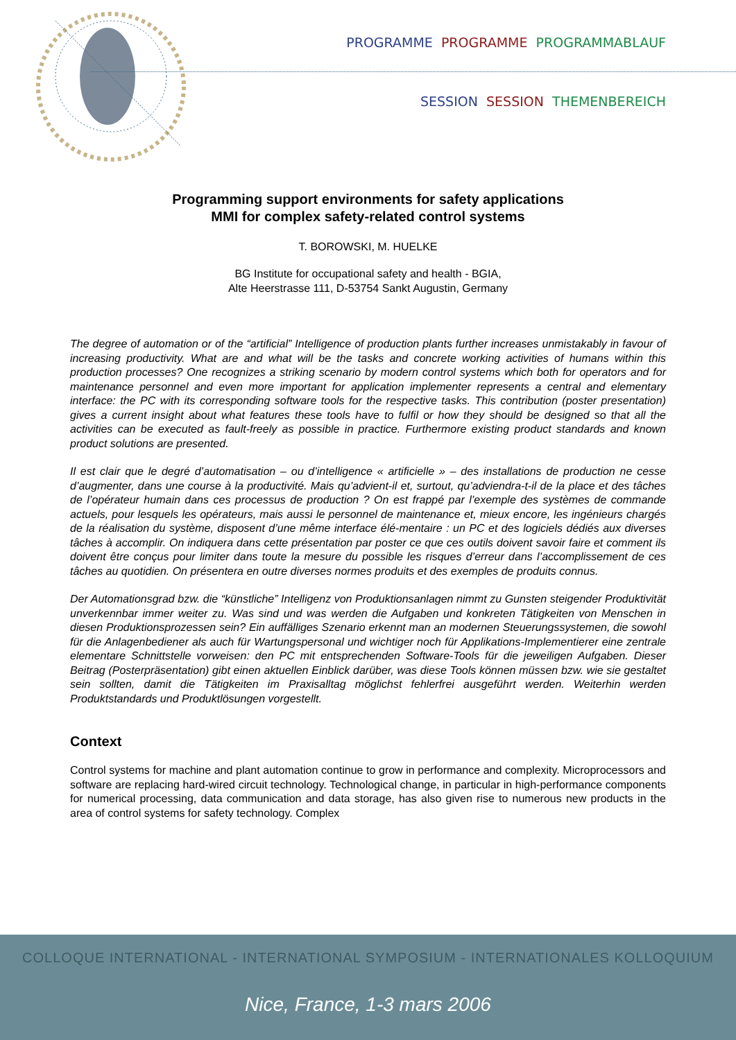PROGRAMME PROGRAMME PROGRAMMABLAUF
SESSION SESSION THEMENBEREICH
Programming support environments for safety applications
MMI for complex safety-related control systems
T. BOROWSKI, M. HUELKE
BG Institute for occupational safety and health - BGIA,
Alte Heerstrasse 111, D-53754 Sankt Augustin, Germany
The degree of automation or of the “artificial” Intelligence of production plants further increases unmistakably in favour of increasing productivity. What are and what will be the tasks and concrete working activities of humans within this production processes? One recognizes a striking scenario by modern control systems which both for operators and for maintenance personnel and even more important for application implementer represents a central and elementary interface: the PC with its corresponding software tools for the respective tasks. This contribution (poster presentation) gives a current insight about what features these tools have to fulfil or how they should be designed so that all the activities can be executed as fault-freely as possible in practice. Furthermore existing product standards and known product solutions are presented.
Il est clair que le degré d’automatisation – ou d’intelligence « artificielle » – des installations de production ne cesse d’augmenter, dans une course à la productivité. Mais qu’advient-il et, surtout, qu’adviendra-t-il de la place et des tâches de l’opérateur humain dans ces processus de production ? On est frappé par l’exemple des systèmes de commande actuels, pour lesquels les opérateurs, mais aussi le personnel de maintenance et, mieux encore, les ingénieurs chargés de la réalisation du système, disposent d’une même interface élé-mentaire : un PC et des logiciels dédiés aux diverses tâches à accomplir. On indiquera dans cette présentation par poster ce que ces outils doivent savoir faire et comment ils doivent être conçus pour limiter dans toute la mesure du possible les risques d’erreur dans l’accomplissement de ces tâches au quotidien. On présentera en outre diverses normes produits et des exemples de produits connus.
Der Automationsgrad bzw. die “künstliche” Intelligenz von Produktionsanlagen nimmt zu Gunsten steigender Produktivität unverkennbar immer weiter zu. Was sind und was werden die Aufgaben und konkreten Tätigkeiten von Menschen in diesen Produktionsprozessen sein? Ein auffälliges Szenario erkennt man an modernen Steuerungssystemen, die sowohl für die Anlagenbediener als auch für Wartungspersonal und wichtiger noch für Applikations-Implementierer eine zentrale elementare Schnittstelle vorweisen: den PC mit entsprechenden Software-Tools für die jeweiligen Aufgaben. Dieser Beitrag (Posterpräsentation) gibt einen aktuellen Einblick darüber, was diese Tools können müssen bzw. wie sie gestaltet sein sollten, damit die Tätigkeiten im Praxisalltag möglichst fehlerfrei ausgeführt werden. Weiterhin werden Produktstandards und Produktlösungen vorgestellt.
Context
Control systems for machine and plant automation continue to grow in performance and complexity. Microprocessors and software are replacing hard-wired circuit technology. Technological change, in particular in high-performance components for numerical processing, data communication and data storage, has also given rise to numerous new products in the area of control systems for safety technology. Complex
COLLOQUE INTERNATIONAL - INTERNATIONAL SYMPOSIUM - INTERNATIONALES KOLLOQUIUM
Nice, France, 1-3 mars 2006